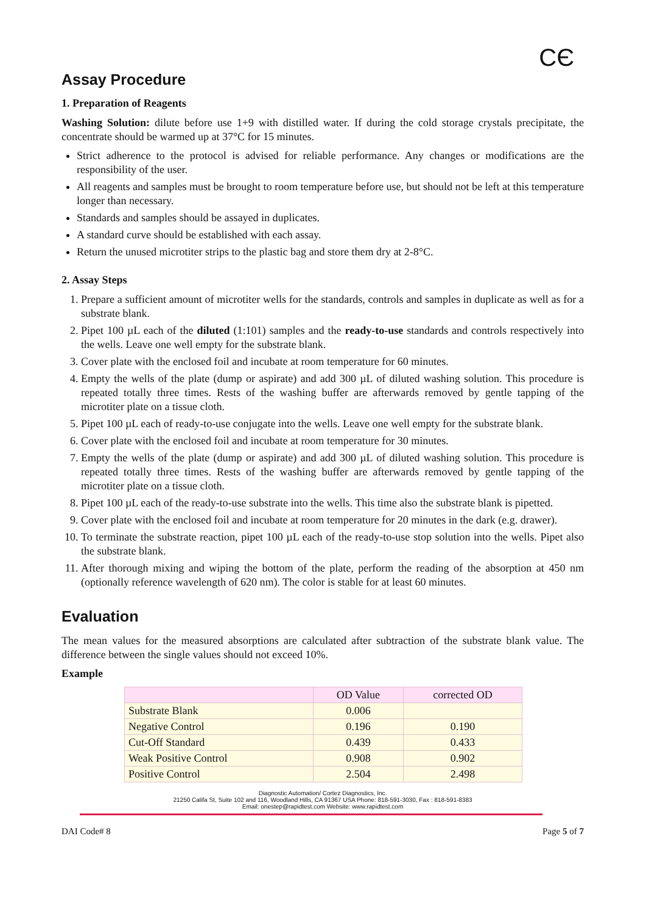CЄ
Assay Procedure
1. Preparation of Reagents
Washing Solution: dilute before use 1+9 with distilled water. If during the cold storage crystals precipitate, the concentrate should be warmed up at 37°C for 15 minutes.
Strict adherence to the protocol is advised for reliable performance. Any changes or modifications are the responsibility of the user.
All reagents and samples must be brought to room temperature before use, but should not be left at this temperature longer than necessary.
Standards and samples should be assayed in duplicates.
A standard curve should be established with each assay.
Return the unused microtiter strips to the plastic bag and store them dry at 2-8°C.
2. Assay Steps
1. Prepare a sufficient amount of microtiter wells for the standards, controls and samples in duplicate as well as for a substrate blank.
2. Pipet 100 µL each of the diluted (1:101) samples and the ready-to-use standards and controls respectively into the wells. Leave one well empty for the substrate blank.
3. Cover plate with the enclosed foil and incubate at room temperature for 60 minutes.
4. Empty the wells of the plate (dump or aspirate) and add 300 µL of diluted washing solution. This procedure is repeated totally three times. Rests of the washing buffer are afterwards removed by gentle tapping of the microtiter plate on a tissue cloth.
5. Pipet 100 µL each of ready-to-use conjugate into the wells. Leave one well empty for the substrate blank.
6. Cover plate with the enclosed foil and incubate at room temperature for 30 minutes.
7. Empty the wells of the plate (dump or aspirate) and add 300 µL of diluted washing solution. This procedure is repeated totally three times. Rests of the washing buffer are afterwards removed by gentle tapping of the microtiter plate on a tissue cloth.
8. Pipet 100 µL each of the ready-to-use substrate into the wells. This time also the substrate blank is pipetted.
9. Cover plate with the enclosed foil and incubate at room temperature for 20 minutes in the dark (e.g. drawer).
10. To terminate the substrate reaction, pipet 100 µL each of the ready-to-use stop solution into the wells. Pipet also the substrate blank.
11. After thorough mixing and wiping the bottom of the plate, perform the reading of the absorption at 450 nm (optionally reference wavelength of 620 nm). The color is stable for at least 60 minutes.
Evaluation
The mean values for the measured absorptions are calculated after subtraction of the substrate blank value. The difference between the single values should not exceed 10%.
Example
| | OD Value | corrected OD |
| --- | --- | --- |
| Substrate Blank | 0.006 | |
| Negative Control | 0.196 | 0.190 |
| Cut-Off Standard | 0.439 | 0.433 |
| Weak Positive Control | 0.908 | 0.902 |
| Positive Control | 2.504 | 2.498 |
Diagnostic Automation/ Cortez Diagnostics, Inc.
21250 Califa St, Suite 102 and 116, Woodland Hills, CA 91367 USA Phone: 818-591-3030, Fax : 818-591-8383
Email: onestep@rapidtest.com Website: www.rapidtest.com
DAI Code# 8 Page 5 of 7